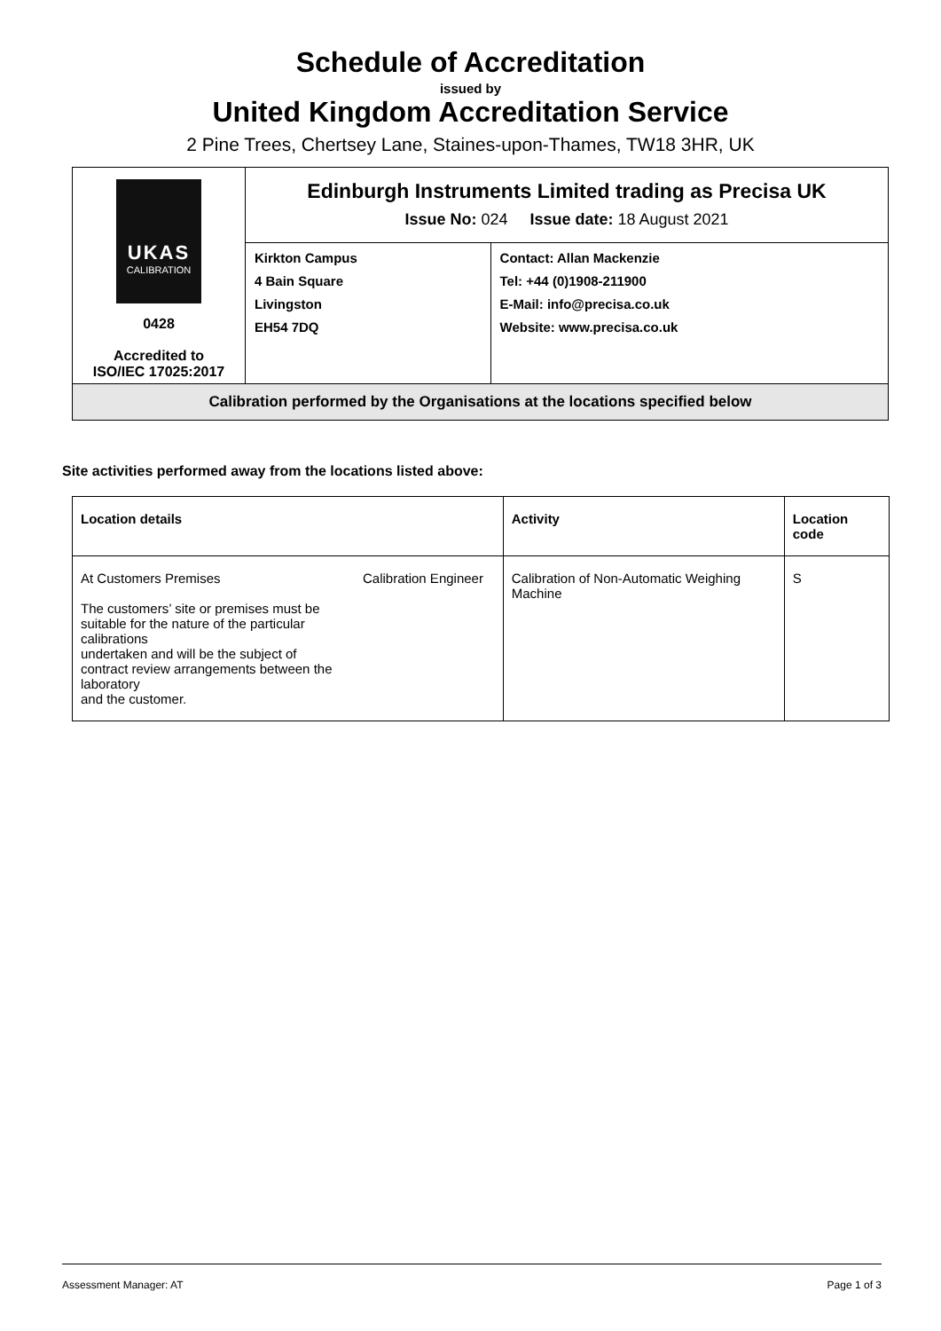Schedule of Accreditation
issued by
United Kingdom Accreditation Service
2 Pine Trees, Chertsey Lane, Staines-upon-Thames, TW18 3HR, UK
| UKAS CALIBRATION 0428 Accredited to ISO/IEC 17025:2017 | Edinburgh Instruments Limited trading as Precisa UK Issue No: 024 Issue date: 18 August 2021 | |
| | Kirkton Campus 4 Bain Square Livingston EH54 7DQ | Contact: Allan Mackenzie Tel: +44 (0)1908-211900 E-Mail: info@precisa.co.uk Website: www.precisa.co.uk |
| Calibration performed by the Organisations at the locations specified below | | |
Site activities performed away from the locations listed above:
| Location details | | Activity | Location code |
| --- | --- | --- | --- |
| At Customers Premises The customers’ site or premises must be suitable for the nature of the particular calibrations undertaken and will be the subject of contract review arrangements between the laboratory and the customer. | Calibration Engineer | Calibration of Non-Automatic Weighing Machine | S |
Assessment Manager: AT Page 1 of 3